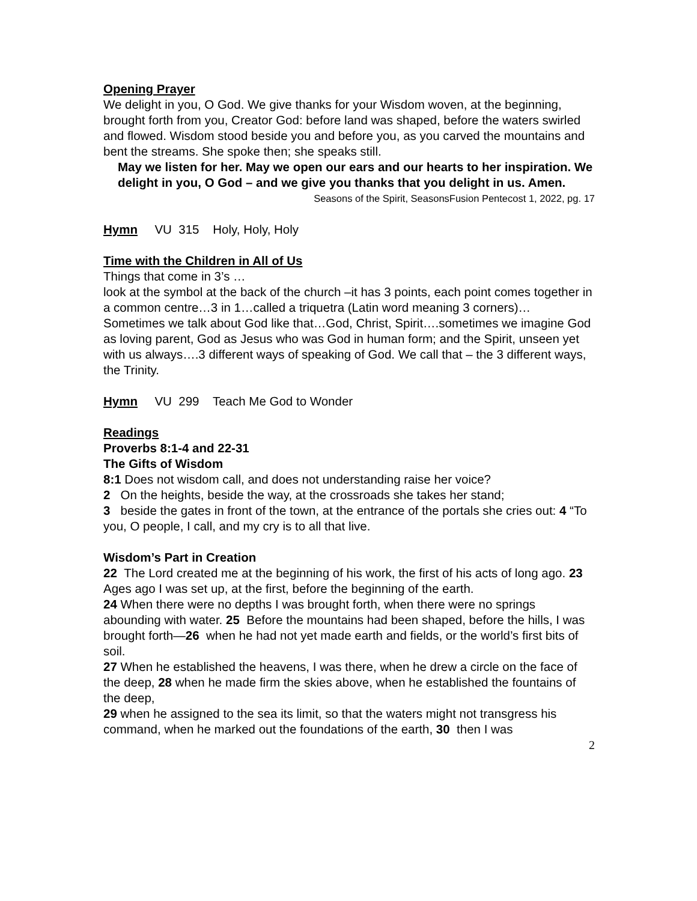Opening Prayer
We delight in you, O God. We give thanks for your Wisdom woven, at the beginning, brought forth from you, Creator God: before land was shaped, before the waters swirled and flowed. Wisdom stood beside you and before you, as you carved the mountains and bent the streams. She spoke then; she speaks still.
May we listen for her. May we open our ears and our hearts to her inspiration. We delight in you, O God – and we give you thanks that you delight in us. Amen.
Seasons of the Spirit, SeasonsFusion Pentecost 1, 2022, pg. 17
Hymn VU 315 Holy, Holy, Holy
Time with the Children in All of Us
Things that come in 3’s …
look at the symbol at the back of the church –it has 3 points, each point comes together in a common centre…3 in 1…called a triquetra (Latin word meaning 3 corners)…
Sometimes we talk about God like that…God, Christ, Spirit….sometimes we imagine God as loving parent, God as Jesus who was God in human form; and the Spirit, unseen yet with us always….3 different ways of speaking of God. We call that – the 3 different ways, the Trinity.
Hymn VU 299 Teach Me God to Wonder
Readings
Proverbs 8:1-4 and 22-31
The Gifts of Wisdom
8:1 Does not wisdom call, and does not understanding raise her voice?
2 On the heights, beside the way, at the crossroads she takes her stand;
3 beside the gates in front of the town, at the entrance of the portals she cries out: 4 “To you, O people, I call, and my cry is to all that live.
Wisdom’s Part in Creation
22 The Lord created me at the beginning of his work, the first of his acts of long ago. 23 Ages ago I was set up, at the first, before the beginning of the earth.
24 When there were no depths I was brought forth, when there were no springs abounding with water. 25 Before the mountains had been shaped, before the hills, I was brought forth—26 when he had not yet made earth and fields, or the world’s first bits of soil.
27 When he established the heavens, I was there, when he drew a circle on the face of the deep, 28 when he made firm the skies above, when he established the fountains of the deep,
29 when he assigned to the sea its limit, so that the waters might not transgress his command, when he marked out the foundations of the earth, 30 then I was
2